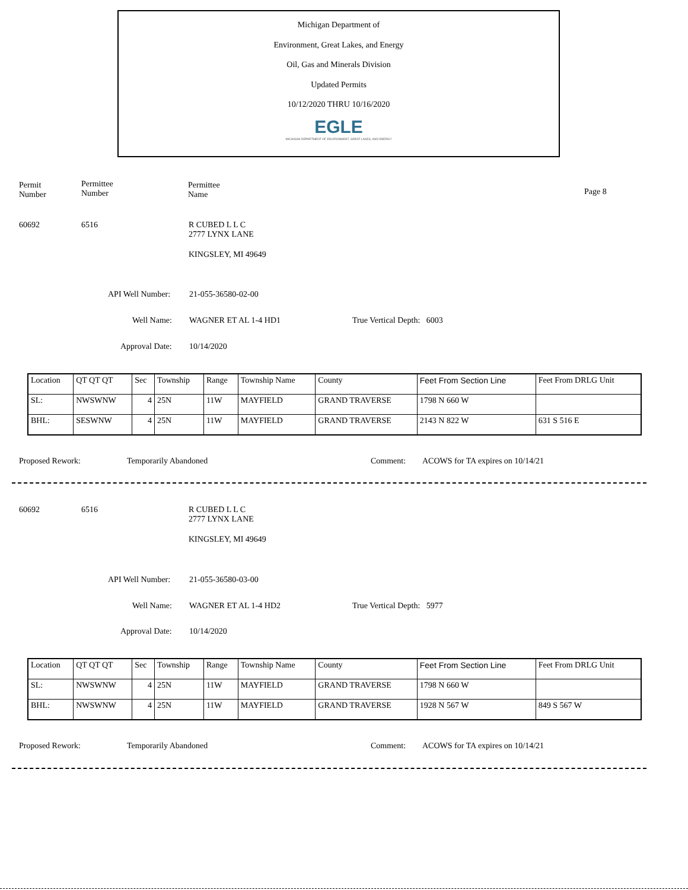Michigan Department of
Environment, Great Lakes, and Energy
Oil, Gas and Minerals Division
Updated Permits
10/12/2020 THRU 10/16/2020
EGLE
MICHIGAN DEPARTMENT OF ENVIRONMENT, GREAT LAKES, AND ENERGY
Permit
Number
Permittee
Number
Permittee
Name
Page 8
60692 6516
R CUBED L L C
2777 LYNX LANE
KINGSLEY, MI 49649
API Well Number: 21-055-36580-02-00
Well Name: WAGNER ET AL 1-4 HD1 True Vertical Depth: 6003
Approval Date: 10/14/2020
| Location | QT QT QT | Sec | Township | Range | Township Name | County | Feet From Section Line | Feet From DRLG Unit |
| SL: | NWSWNW | 4 | 25N | 11W | MAYFIELD | GRAND TRAVERSE | 1798 N 660 W | |
| BHL: | SESWNW | 4 | 25N | 11W | MAYFIELD | GRAND TRAVERSE | 2143 N 822 W | 631 S 516 E |
Proposed Rework: Temporarily Abandoned Comment:
ACOWS for TA expires on 10/14/21
60692 6516
R CUBED L L C
2777 LYNX LANE
KINGSLEY, MI 49649
API Well Number: 21-055-36580-03-00
Well Name: WAGNER ET AL 1-4 HD2 True Vertical Depth: 5977
Approval Date: 10/14/2020
| Location | QT QT QT | Sec | Township | Range | Township Name | County | Feet From Section Line | Feet From DRLG Unit |
| SL: | NWSWNW | 4 | 25N | 11W | MAYFIELD | GRAND TRAVERSE | 1798 N 660 W | |
| BHL: | NWSWNW | 4 | 25N | 11W | MAYFIELD | GRAND TRAVERSE | 1928 N 567 W | 849 S 567 W |
Proposed Rework: Temporarily Abandoned Comment:
ACOWS for TA expires on 10/14/21